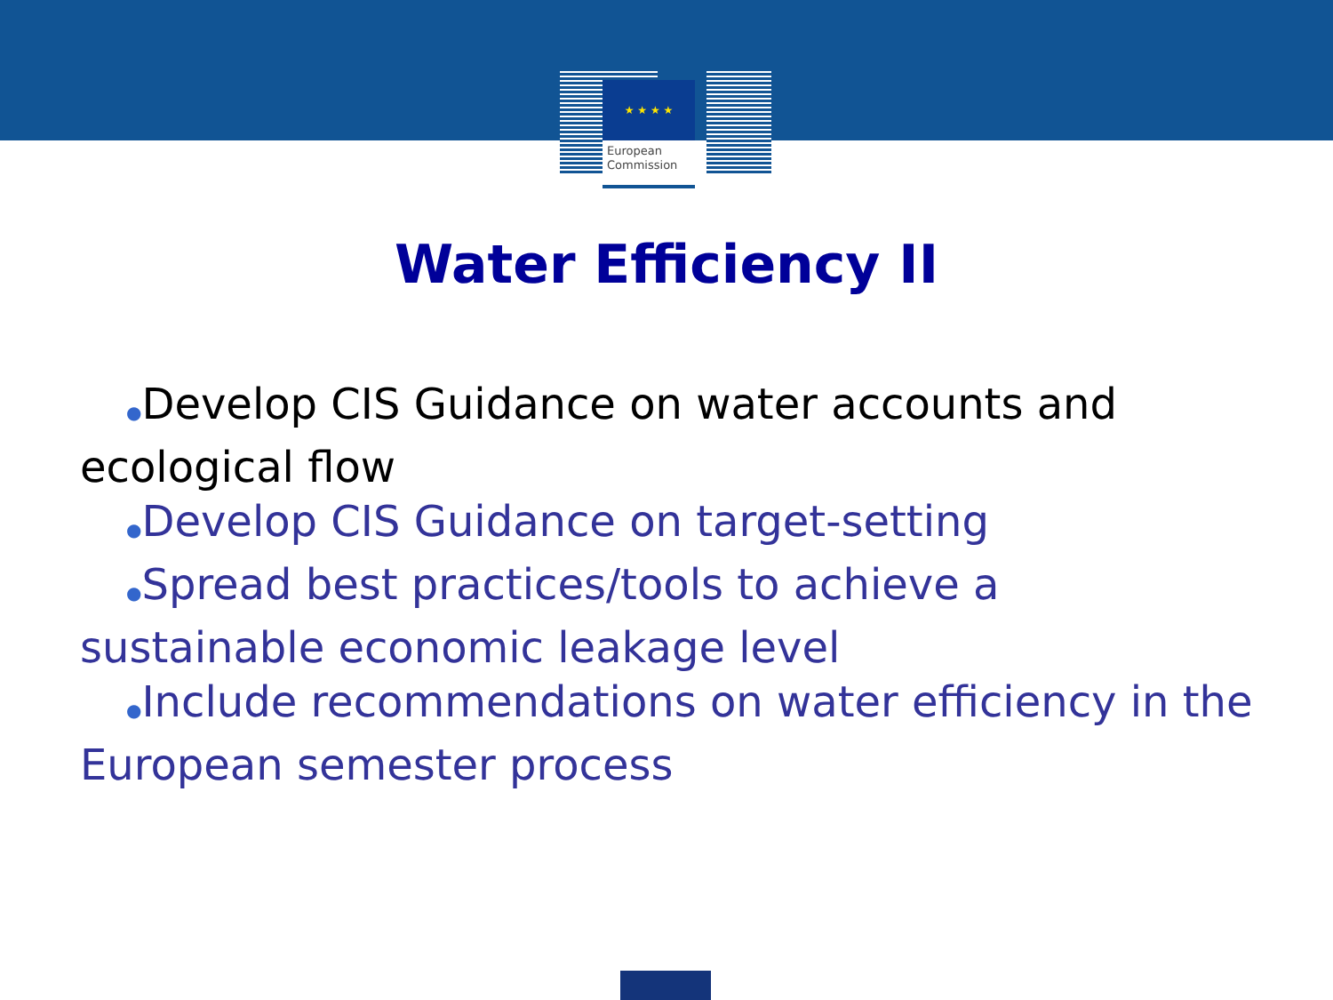★ ★ ★ ★
European
Commission
Water Efficiency II
●Develop CIS Guidance on water accounts and ecological flow
●Develop CIS Guidance on target-setting
●Spread best practices/tools to achieve a sustainable economic leakage level
●Include recommendations on water efficiency in the European semester process